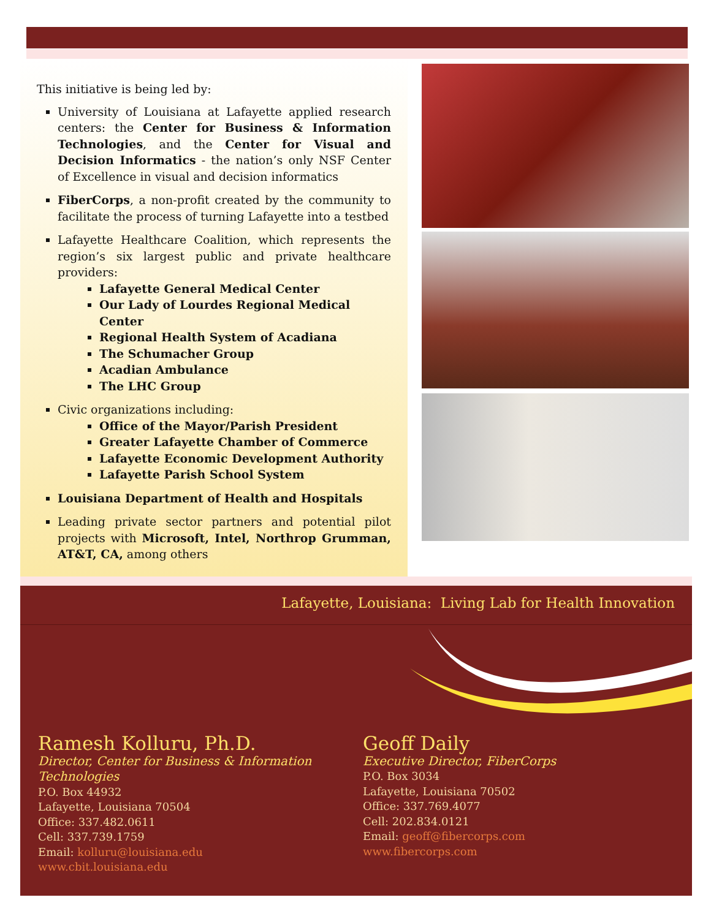This initiative is being led by:
University of Louisiana at Lafayette applied research centers: the Center for Business & Information Technologies, and the Center for Visual and Decision Informatics - the nation’s only NSF Center of Excellence in visual and decision informatics
FiberCorps, a non-profit created by the community to facilitate the process of turning Lafayette into a testbed
Lafayette Healthcare Coalition, which represents the region’s six largest public and private healthcare providers:
Lafayette General Medical Center
Our Lady of Lourdes Regional Medical Center
Regional Health System of Acadiana
The Schumacher Group
Acadian Ambulance
The LHC Group
Civic organizations including:
Office of the Mayor/Parish President
Greater Lafayette Chamber of Commerce
Lafayette Economic Development Authority
Lafayette Parish School System
Louisiana Department of Health and Hospitals
Leading private sector partners and potential pilot projects with Microsoft, Intel, Northrop Grumman, AT&T, CA, among others
Lafayette, Louisiana: Living Lab for Health Innovation
Ramesh Kolluru, Ph.D.
Director, Center for Business & Information Technologies
P.O. Box 44932
Lafayette, Louisiana 70504
Office: 337.482.0611
Cell: 337.739.1759
Email: kolluru@louisiana.edu
www.cbit.louisiana.edu
Geoff Daily
Executive Director, FiberCorps
P.O. Box 3034
Lafayette, Louisiana 70502
Office: 337.769.4077
Cell: 202.834.0121
Email: geoff@fibercorps.com
www.fibercorps.com